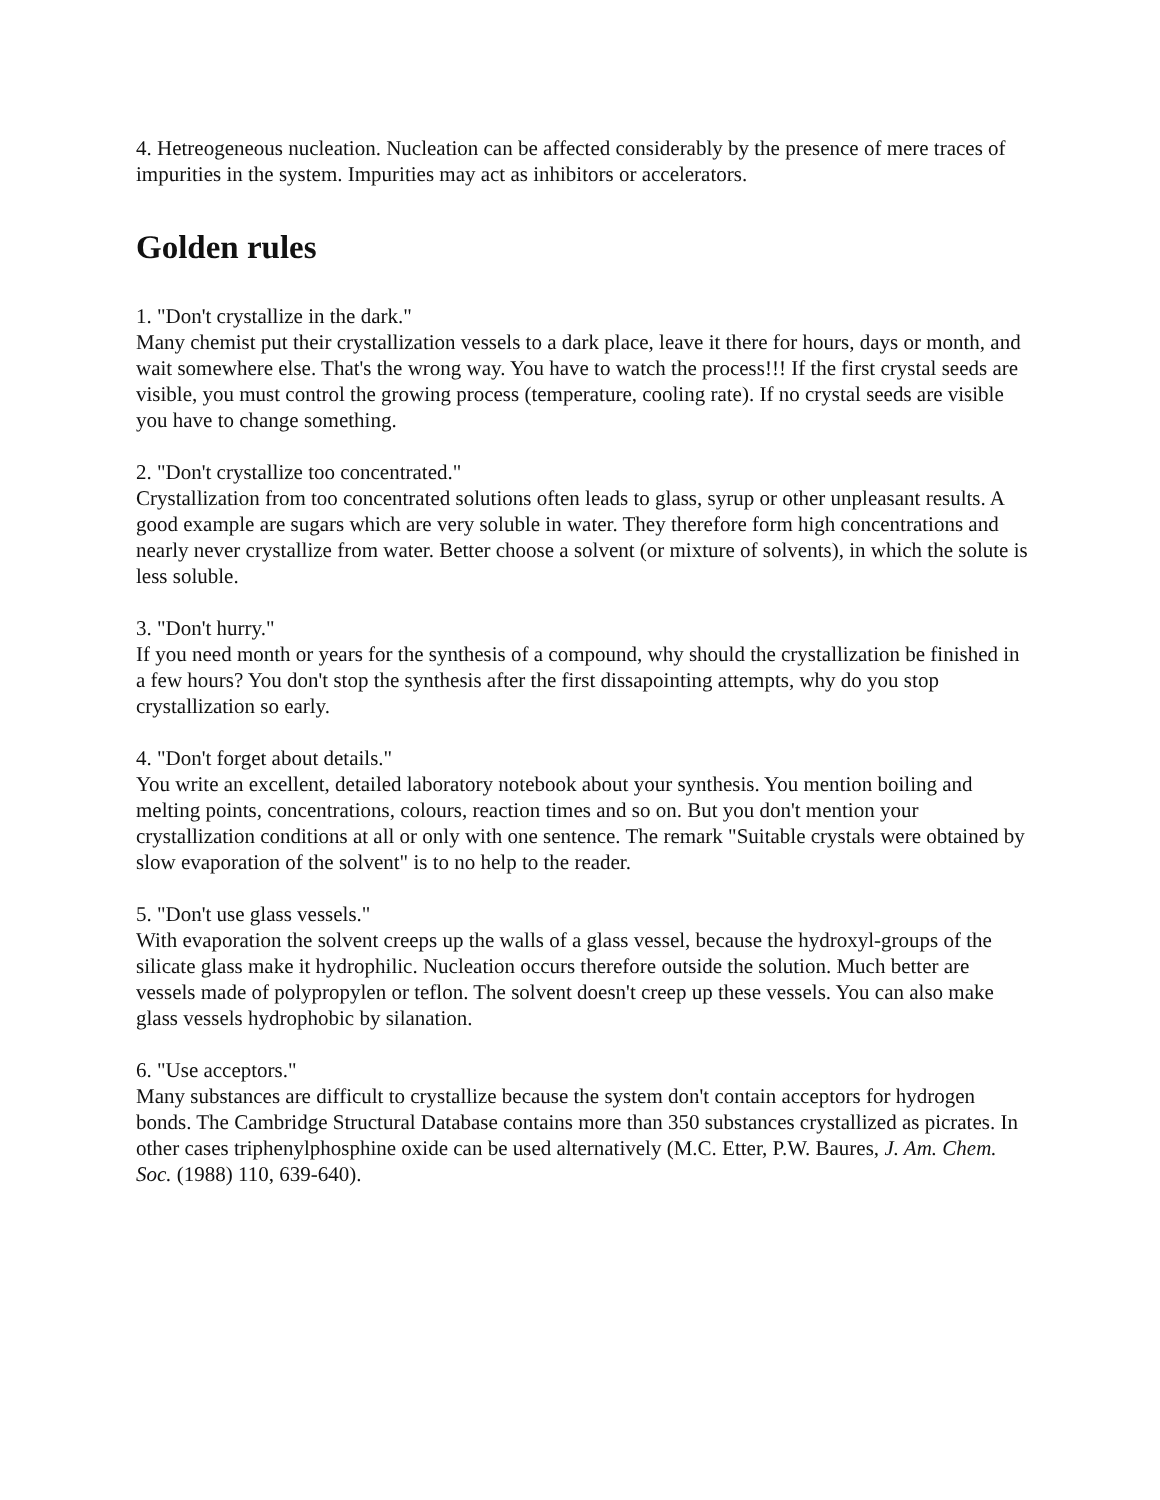4. Hetreogeneous nucleation. Nucleation can be affected considerably by the presence of mere traces of impurities in the system. Impurities may act as inhibitors or accelerators.
Golden rules
1. "Don't crystallize in the dark."
Many chemist put their crystallization vessels to a dark place, leave it there for hours, days or month, and wait somewhere else. That's the wrong way. You have to watch the process!!! If the first crystal seeds are visible, you must control the growing process (temperature, cooling rate). If no crystal seeds are visible you have to change something.
2. "Don't crystallize too concentrated."
Crystallization from too concentrated solutions often leads to glass, syrup or other unpleasant results. A good example are sugars which are very soluble in water. They therefore form high concentrations and nearly never crystallize from water. Better choose a solvent (or mixture of solvents), in which the solute is less soluble.
3. "Don't hurry."
If you need month or years for the synthesis of a compound, why should the crystallization be finished in a few hours? You don't stop the synthesis after the first dissapointing attempts, why do you stop crystallization so early.
4. "Don't forget about details."
You write an excellent, detailed laboratory notebook about your synthesis. You mention boiling and melting points, concentrations, colours, reaction times and so on. But you don't mention your crystallization conditions at all or only with one sentence. The remark "Suitable crystals were obtained by slow evaporation of the solvent" is to no help to the reader.
5. "Don't use glass vessels."
With evaporation the solvent creeps up the walls of a glass vessel, because the hydroxyl-groups of the silicate glass make it hydrophilic. Nucleation occurs therefore outside the solution. Much better are vessels made of polypropylen or teflon. The solvent doesn't creep up these vessels. You can also make glass vessels hydrophobic by silanation.
6. "Use acceptors."
Many substances are difficult to crystallize because the system don't contain acceptors for hydrogen bonds. The Cambridge Structural Database contains more than 350 substances crystallized as picrates. In other cases triphenylphosphine oxide can be used alternatively (M.C. Etter, P.W. Baures, J. Am. Chem. Soc. (1988) 110, 639-640).